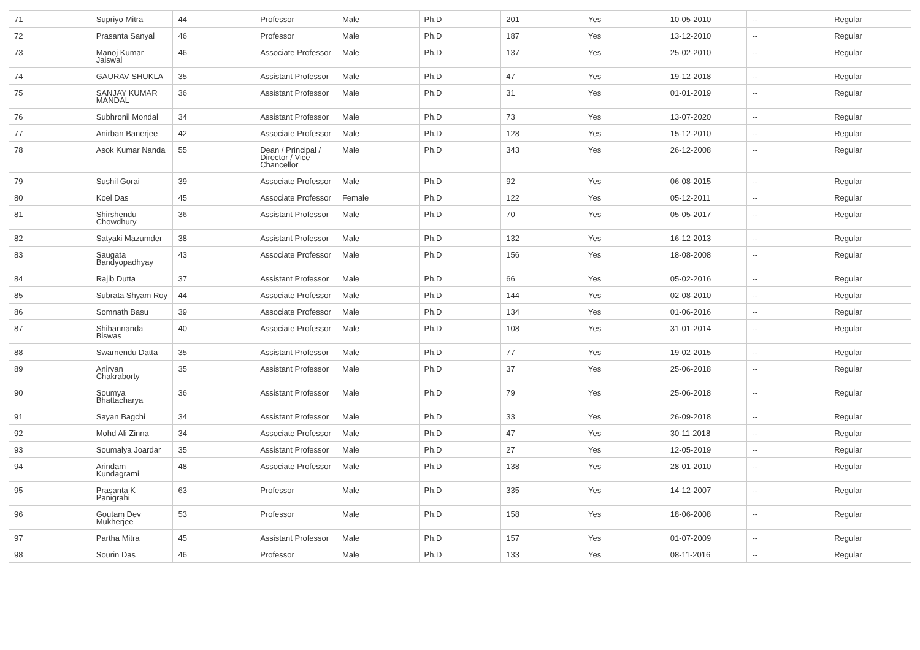| 71 | Supriyo Mitra | 44 | Professor | Male | Ph.D | 201 | Yes | 10-05-2010 | -- | Regular |
| 72 | Prasanta Sanyal | 46 | Professor | Male | Ph.D | 187 | Yes | 13-12-2010 | -- | Regular |
| 73 | Manoj Kumar Jaiswal | 46 | Associate Professor | Male | Ph.D | 137 | Yes | 25-02-2010 | -- | Regular |
| 74 | GAURAV SHUKLA | 35 | Assistant Professor | Male | Ph.D | 47 | Yes | 19-12-2018 | -- | Regular |
| 75 | SANJAY KUMAR MANDAL | 36 | Assistant Professor | Male | Ph.D | 31 | Yes | 01-01-2019 | -- | Regular |
| 76 | Subhronil Mondal | 34 | Assistant Professor | Male | Ph.D | 73 | Yes | 13-07-2020 | -- | Regular |
| 77 | Anirban Banerjee | 42 | Associate Professor | Male | Ph.D | 128 | Yes | 15-12-2010 | -- | Regular |
| 78 | Asok Kumar Nanda | 55 | Dean / Principal / Director / Vice Chancellor | Male | Ph.D | 343 | Yes | 26-12-2008 | -- | Regular |
| 79 | Sushil Gorai | 39 | Associate Professor | Male | Ph.D | 92 | Yes | 06-08-2015 | -- | Regular |
| 80 | Koel Das | 45 | Associate Professor | Female | Ph.D | 122 | Yes | 05-12-2011 | -- | Regular |
| 81 | Shirshendu Chowdhury | 36 | Assistant Professor | Male | Ph.D | 70 | Yes | 05-05-2017 | -- | Regular |
| 82 | Satyaki Mazumder | 38 | Assistant Professor | Male | Ph.D | 132 | Yes | 16-12-2013 | -- | Regular |
| 83 | Saugata Bandyopadhyay | 43 | Associate Professor | Male | Ph.D | 156 | Yes | 18-08-2008 | -- | Regular |
| 84 | Rajib Dutta | 37 | Assistant Professor | Male | Ph.D | 66 | Yes | 05-02-2016 | -- | Regular |
| 85 | Subrata Shyam Roy | 44 | Associate Professor | Male | Ph.D | 144 | Yes | 02-08-2010 | -- | Regular |
| 86 | Somnath Basu | 39 | Associate Professor | Male | Ph.D | 134 | Yes | 01-06-2016 | -- | Regular |
| 87 | Shibannanda Biswas | 40 | Associate Professor | Male | Ph.D | 108 | Yes | 31-01-2014 | -- | Regular |
| 88 | Swarnendu Datta | 35 | Assistant Professor | Male | Ph.D | 77 | Yes | 19-02-2015 | -- | Regular |
| 89 | Anirvan Chakraborty | 35 | Assistant Professor | Male | Ph.D | 37 | Yes | 25-06-2018 | -- | Regular |
| 90 | Soumya Bhattacharya | 36 | Assistant Professor | Male | Ph.D | 79 | Yes | 25-06-2018 | -- | Regular |
| 91 | Sayan Bagchi | 34 | Assistant Professor | Male | Ph.D | 33 | Yes | 26-09-2018 | -- | Regular |
| 92 | Mohd Ali Zinna | 34 | Associate Professor | Male | Ph.D | 47 | Yes | 30-11-2018 | -- | Regular |
| 93 | Soumalya Joardar | 35 | Assistant Professor | Male | Ph.D | 27 | Yes | 12-05-2019 | -- | Regular |
| 94 | Arindam Kundagrami | 48 | Associate Professor | Male | Ph.D | 138 | Yes | 28-01-2010 | -- | Regular |
| 95 | Prasanta K Panigrahi | 63 | Professor | Male | Ph.D | 335 | Yes | 14-12-2007 | -- | Regular |
| 96 | Goutam Dev Mukherjee | 53 | Professor | Male | Ph.D | 158 | Yes | 18-06-2008 | -- | Regular |
| 97 | Partha Mitra | 45 | Assistant Professor | Male | Ph.D | 157 | Yes | 01-07-2009 | -- | Regular |
| 98 | Sourin Das | 46 | Professor | Male | Ph.D | 133 | Yes | 08-11-2016 | -- | Regular |